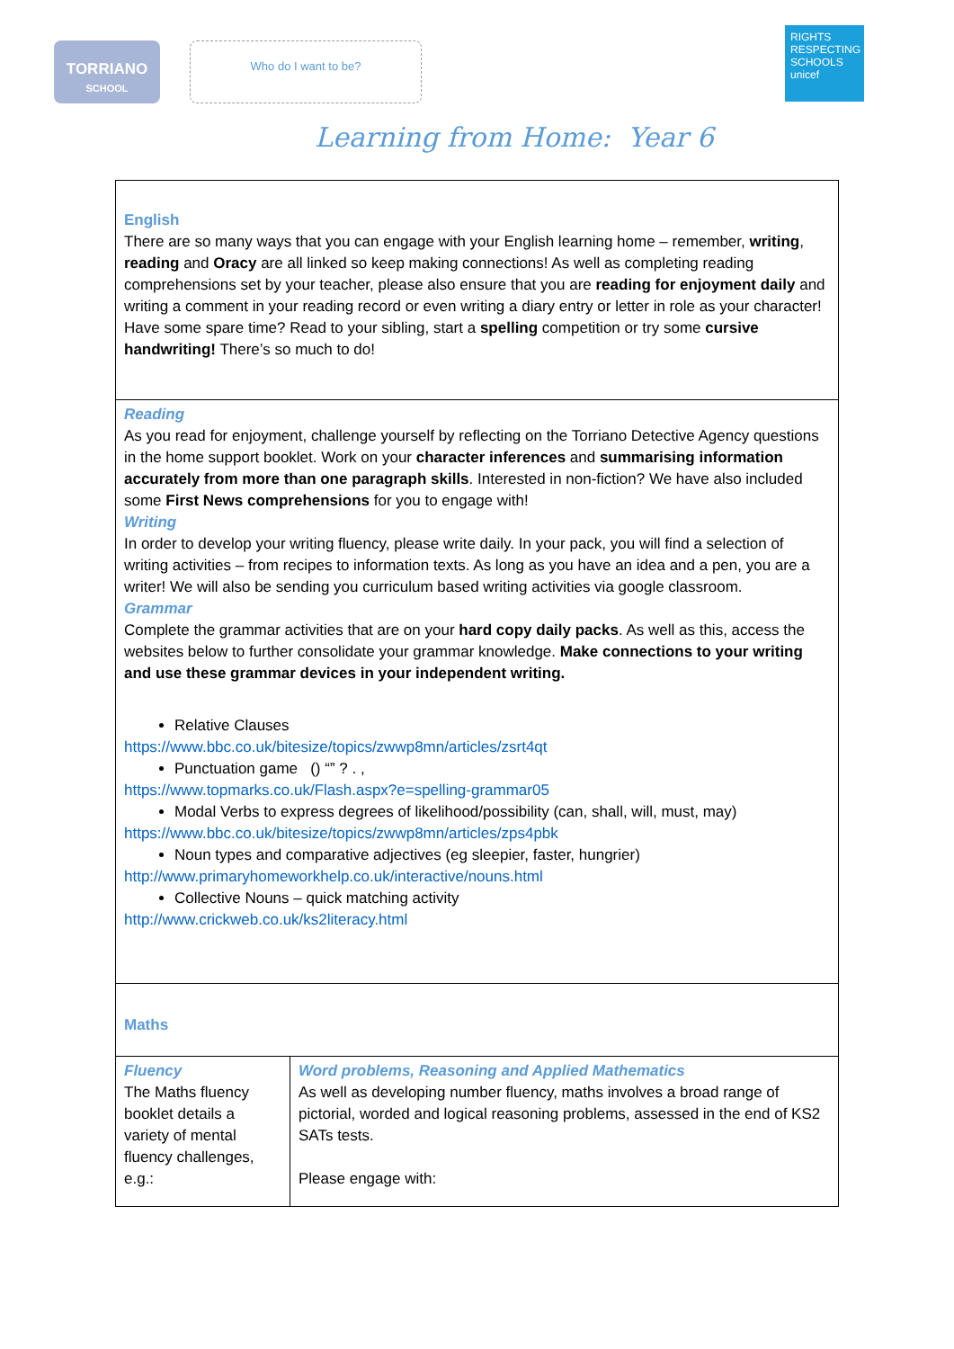TORRIANO
SCHOOL
Who do I want to be?
RIGHTS RESPECTING SCHOOLS
unicef
Learning from Home: Year 6
| English There are so many ways that you can engage with your English learning home – remember, writing , reading and Oracy are all linked so keep making connections! As well as completing reading comprehensions set by your teacher, please also ensure that you are reading for enjoyment daily and writing a comment in your reading record or even writing a diary entry or letter in role as your character! Have some spare time? Read to your sibling, start a spelling competition or try some cursive handwriting! There’s so much to do! | |
| Reading As you read for enjoyment, challenge yourself by reflecting on the Torriano Detective Agency questions in the home support booklet. Work on your character inferences and summarising information accurately from more than one paragraph skills . Interested in non-fiction? We have also included some First News comprehensions for you to engage with! Writing In order to develop your writing fluency, please write daily. In your pack, you will find a selection of writing activities – from recipes to information texts. As long as you have an idea and a pen, you are a writer! We will also be sending you curriculum based writing activities via google classroom. Grammar Complete the grammar activities that are on your hard copy daily packs . As well as this, access the websites below to further consolidate your grammar knowledge. Make connections to your writing and use these grammar devices in your independent writing. Relative Clauses https://www.bbc.co.uk/bitesize/topics/zwwp8mn/articles/zsrt4qt Punctuation game () “” ? . , https://www.topmarks.co.uk/Flash.aspx?e=spelling-grammar05 Modal Verbs to express degrees of likelihood/possibility (can, shall, will, must, may) https://www.bbc.co.uk/bitesize/topics/zwwp8mn/articles/zps4pbk Noun types and comparative adjectives (eg sleepier, faster, hungrier) http://www.primaryhomeworkhelp.co.uk/interactive/nouns.html Collective Nouns – quick matching activity http://www.crickweb.co.uk/ks2literacy.html | |
| Maths | |
| Fluency The Maths fluency booklet details a variety of mental fluency challenges, e.g.: | Word problems, Reasoning and Applied Mathematics As well as developing number fluency, maths involves a broad range of pictorial, worded and logical reasoning problems, assessed in the end of KS2 SATs tests. Please engage with: |